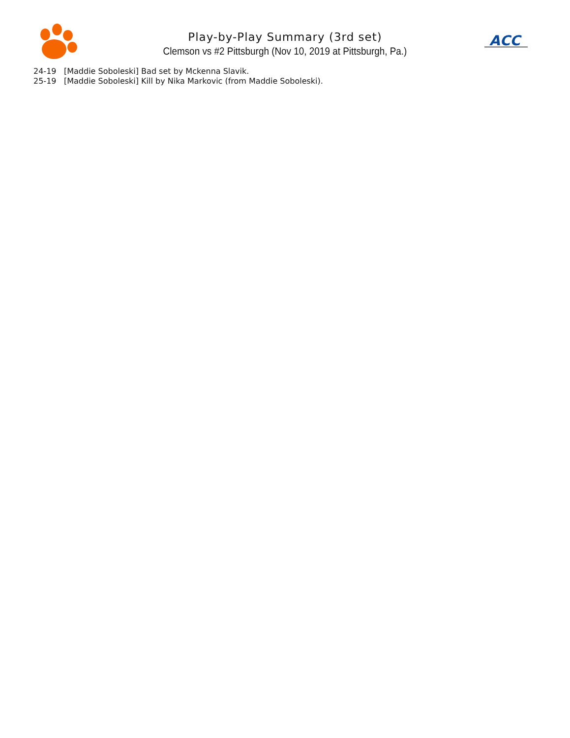Play-by-Play Summary (3rd set)
Clemson vs #2 Pittsburgh (Nov 10, 2019 at Pittsburgh, Pa.)
ACC
24-19 [Maddie Soboleski] Bad set by Mckenna Slavik.
25-19 [Maddie Soboleski] Kill by Nika Markovic (from Maddie Soboleski).